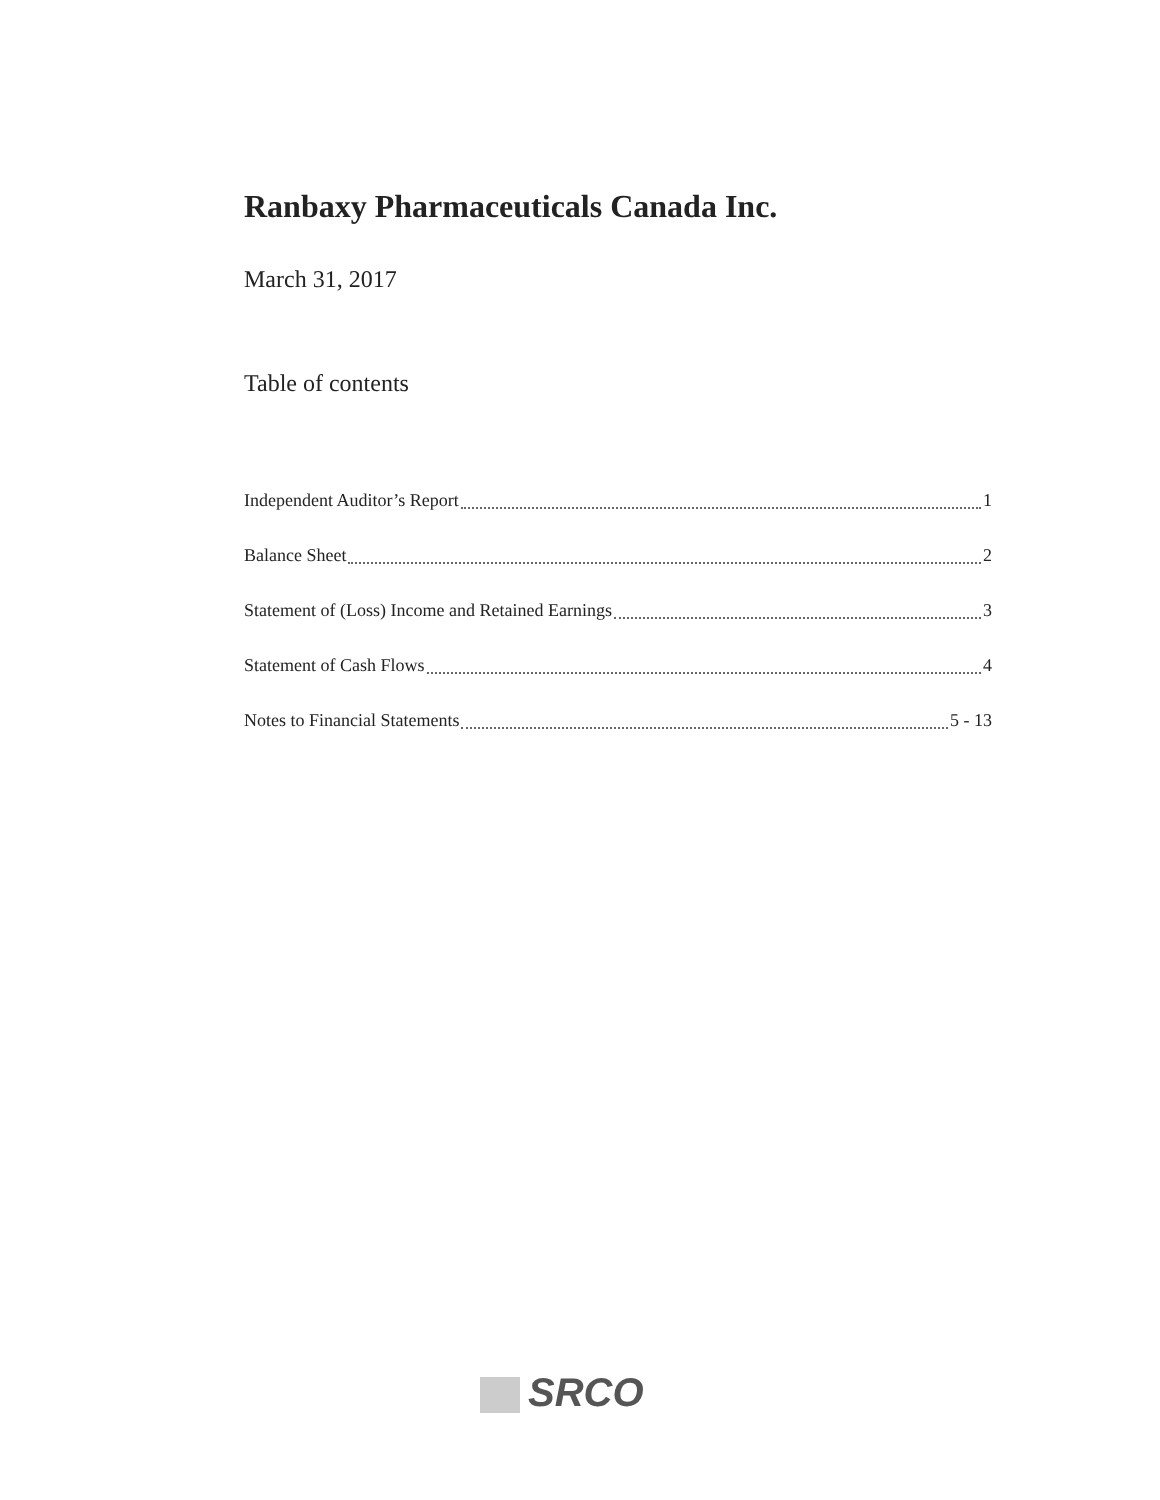Ranbaxy Pharmaceuticals Canada Inc.
March 31, 2017
Table of contents
Independent Auditor’s Report 1
Balance Sheet 2
Statement of (Loss) Income and Retained Earnings 3
Statement of Cash Flows 4
Notes to Financial Statements 5 - 13
SRCO